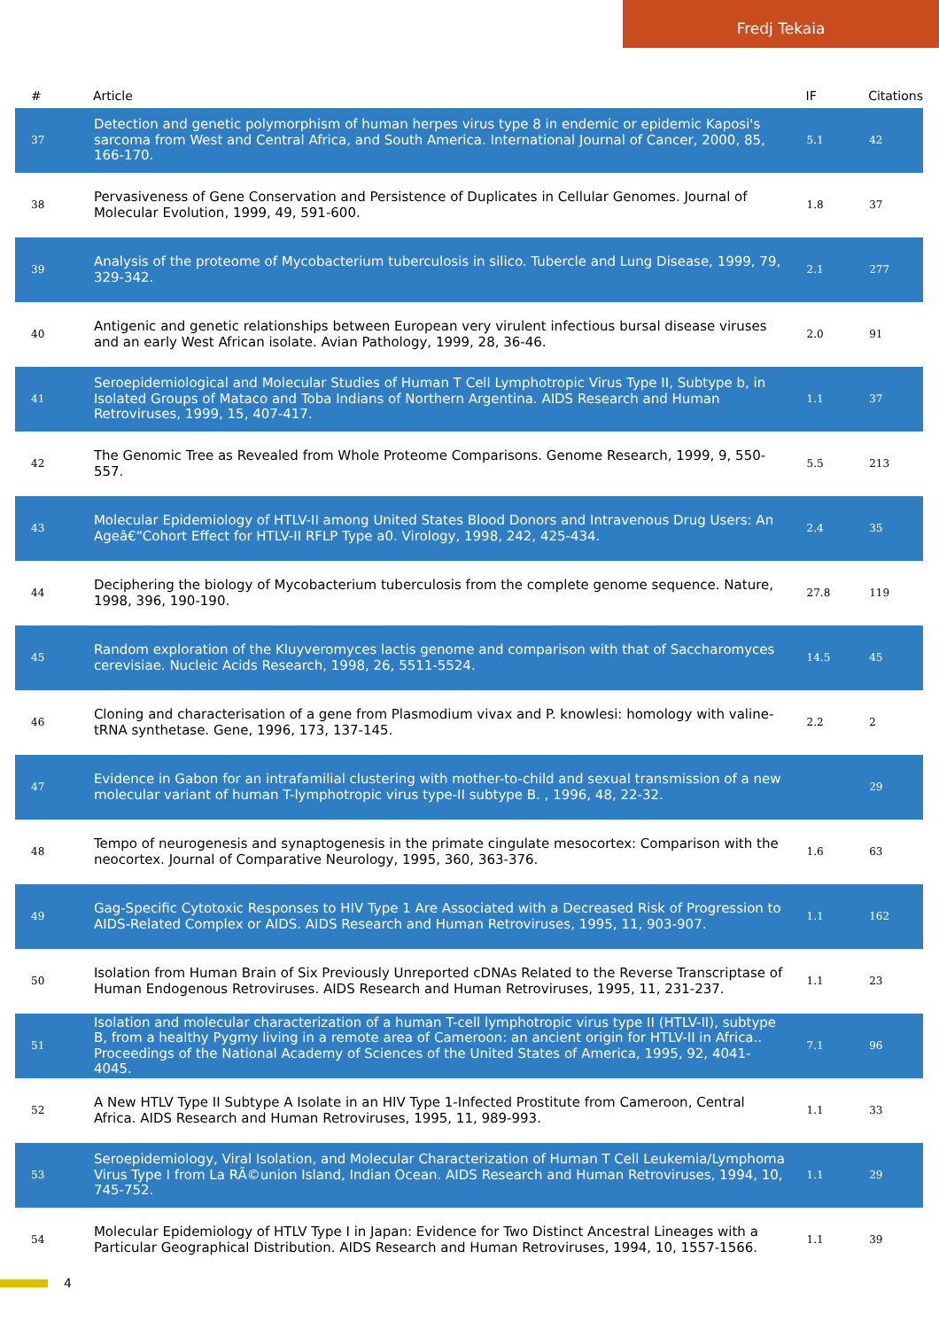Fredj Tekaia
| # | Article | IF | Citations |
| --- | --- | --- | --- |
| 37 | Detection and genetic polymorphism of human herpes virus type 8 in endemic or epidemic Kaposi's sarcoma from West and Central Africa, and South America. International Journal of Cancer, 2000, 85, 166-170. | 5.1 | 42 |
| 38 | Pervasiveness of Gene Conservation and Persistence of Duplicates in Cellular Genomes. Journal of Molecular Evolution, 1999, 49, 591-600. | 1.8 | 37 |
| 39 | Analysis of the proteome of Mycobacterium tuberculosis in silico. Tubercle and Lung Disease, 1999, 79, 329-342. | 2.1 | 277 |
| 40 | Antigenic and genetic relationships between European very virulent infectious bursal disease viruses and an early West African isolate. Avian Pathology, 1999, 28, 36-46. | 2.0 | 91 |
| 41 | Seroepidemiological and Molecular Studies of Human T Cell Lymphotropic Virus Type II, Subtype b, in Isolated Groups of Mataco and Toba Indians of Northern Argentina. AIDS Research and Human Retroviruses, 1999, 15, 407-417. | 1.1 | 37 |
| 42 | The Genomic Tree as Revealed from Whole Proteome Comparisons. Genome Research, 1999, 9, 550-557. | 5.5 | 213 |
| 43 | Molecular Epidemiology of HTLV-II among United States Blood Donors and Intravenous Drug Users: An Ageâ€“Cohort Effect for HTLV-II RFLP Type a0. Virology, 1998, 242, 425-434. | 2.4 | 35 |
| 44 | Deciphering the biology of Mycobacterium tuberculosis from the complete genome sequence. Nature, 1998, 396, 190-190. | 27.8 | 119 |
| 45 | Random exploration of the Kluyveromyces lactis genome and comparison with that of Saccharomyces cerevisiae. Nucleic Acids Research, 1998, 26, 5511-5524. | 14.5 | 45 |
| 46 | Cloning and characterisation of a gene from Plasmodium vivax and P. knowlesi: homology with valine-tRNA synthetase. Gene, 1996, 173, 137-145. | 2.2 | 2 |
| 47 | Evidence in Gabon for an intrafamilial clustering with mother-to-child and sexual transmission of a new molecular variant of human T-lymphotropic virus type-II subtype B. , 1996, 48, 22-32. | | 29 |
| 48 | Tempo of neurogenesis and synaptogenesis in the primate cingulate mesocortex: Comparison with the neocortex. Journal of Comparative Neurology, 1995, 360, 363-376. | 1.6 | 63 |
| 49 | Gag-Specific Cytotoxic Responses to HIV Type 1 Are Associated with a Decreased Risk of Progression to AIDS-Related Complex or AIDS. AIDS Research and Human Retroviruses, 1995, 11, 903-907. | 1.1 | 162 |
| 50 | Isolation from Human Brain of Six Previously Unreported cDNAs Related to the Reverse Transcriptase of Human Endogenous Retroviruses. AIDS Research and Human Retroviruses, 1995, 11, 231-237. | 1.1 | 23 |
| 51 | Isolation and molecular characterization of a human T-cell lymphotropic virus type II (HTLV-II), subtype B, from a healthy Pygmy living in a remote area of Cameroon: an ancient origin for HTLV-II in Africa.. Proceedings of the National Academy of Sciences of the United States of America, 1995, 92, 4041-4045. | 7.1 | 96 |
| 52 | A New HTLV Type II Subtype A Isolate in an HIV Type 1-Infected Prostitute from Cameroon, Central Africa. AIDS Research and Human Retroviruses, 1995, 11, 989-993. | 1.1 | 33 |
| 53 | Seroepidemiology, Viral Isolation, and Molecular Characterization of Human T Cell Leukemia/Lymphoma Virus Type I from La RÃ©union Island, Indian Ocean. AIDS Research and Human Retroviruses, 1994, 10, 745-752. | 1.1 | 29 |
| 54 | Molecular Epidemiology of HTLV Type I in Japan: Evidence for Two Distinct Ancestral Lineages with a Particular Geographical Distribution. AIDS Research and Human Retroviruses, 1994, 10, 1557-1566. | 1.1 | 39 |
4